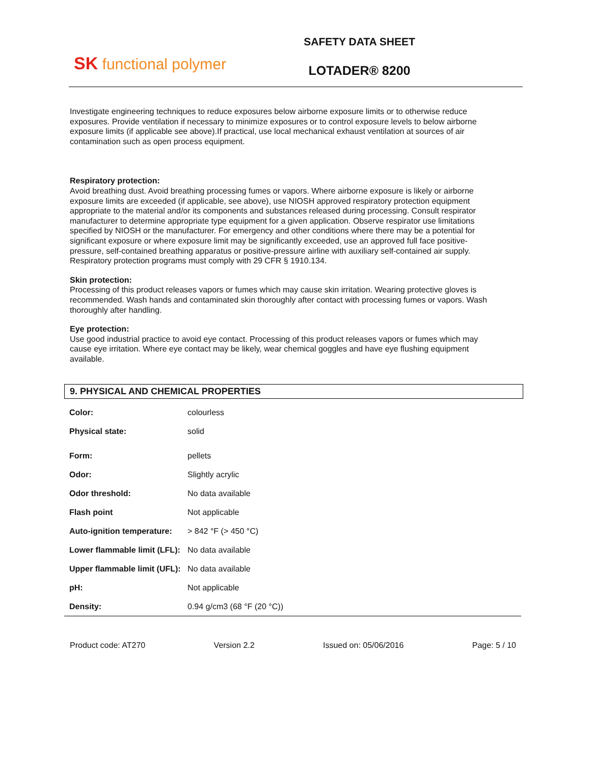SK functional polymer
SAFETY DATA SHEET
LOTADER® 8200
Investigate engineering techniques to reduce exposures below airborne exposure limits or to otherwise reduce exposures. Provide ventilation if necessary to minimize exposures or to control exposure levels to below airborne exposure limits (if applicable see above).If practical, use local mechanical exhaust ventilation at sources of air contamination such as open process equipment.
Respiratory protection:
Avoid breathing dust. Avoid breathing processing fumes or vapors. Where airborne exposure is likely or airborne exposure limits are exceeded (if applicable, see above), use NIOSH approved respiratory protection equipment appropriate to the material and/or its components and substances released during processing. Consult respirator manufacturer to determine appropriate type equipment for a given application. Observe respirator use limitations specified by NIOSH or the manufacturer. For emergency and other conditions where there may be a potential for significant exposure or where exposure limit may be significantly exceeded, use an approved full face positive-pressure, self-contained breathing apparatus or positive-pressure airline with auxiliary self-contained air supply. Respiratory protection programs must comply with 29 CFR § 1910.134.
Skin protection:
Processing of this product releases vapors or fumes which may cause skin irritation. Wearing protective gloves is recommended. Wash hands and contaminated skin thoroughly after contact with processing fumes or vapors. Wash thoroughly after handling.
Eye protection:
Use good industrial practice to avoid eye contact. Processing of this product releases vapors or fumes which may cause eye irritation. Where eye contact may be likely, wear chemical goggles and have eye flushing equipment available.
9. PHYSICAL AND CHEMICAL PROPERTIES
| Color: | colourless |
| Physical state: | solid |
| Form: | pellets |
| Odor: | Slightly acrylic |
| Odor threshold: | No data available |
| Flash point | Not applicable |
| Auto-ignition temperature: | > 842 °F (> 450 °C) |
| Lower flammable limit (LFL): | No data available |
| Upper flammable limit (UFL): | No data available |
| pH: | Not applicable |
| Density: | 0.94 g/cm3 (68 °F (20 °C)) |
Product code: AT270 Version 2.2 Issued on: 05/06/2016 Page: 5 / 10